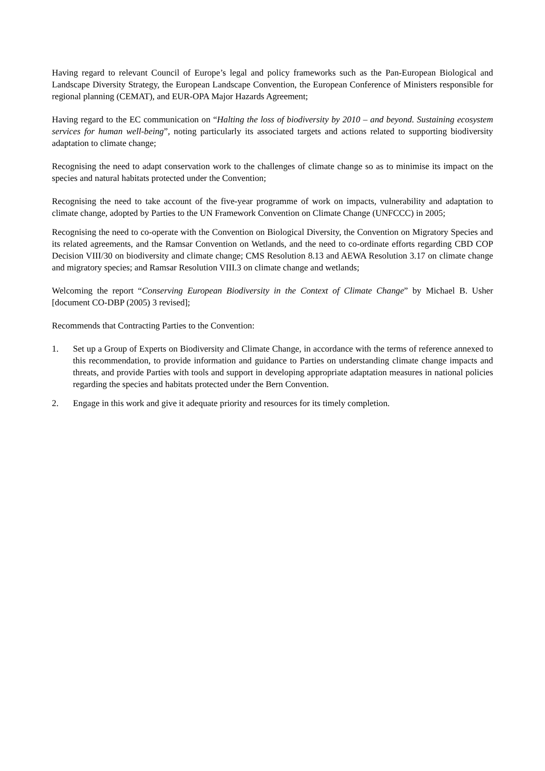Having regard to relevant Council of Europe’s legal and policy frameworks such as the Pan-European Biological and Landscape Diversity Strategy, the European Landscape Convention, the European Conference of Ministers responsible for regional planning (CEMAT), and EUR-OPA Major Hazards Agreement;
Having regard to the EC communication on “Halting the loss of biodiversity by 2010 – and beyond. Sustaining ecosystem services for human well-being”, noting particularly its associated targets and actions related to supporting biodiversity adaptation to climate change;
Recognising the need to adapt conservation work to the challenges of climate change so as to minimise its impact on the species and natural habitats protected under the Convention;
Recognising the need to take account of the five-year programme of work on impacts, vulnerability and adaptation to climate change, adopted by Parties to the UN Framework Convention on Climate Change (UNFCCC) in 2005;
Recognising the need to co-operate with the Convention on Biological Diversity, the Convention on Migratory Species and its related agreements, and the Ramsar Convention on Wetlands, and the need to co-ordinate efforts regarding CBD COP Decision VIII/30 on biodiversity and climate change; CMS Resolution 8.13 and AEWA Resolution 3.17 on climate change and migratory species; and Ramsar Resolution VIII.3 on climate change and wetlands;
Welcoming the report “Conserving European Biodiversity in the Context of Climate Change” by Michael B. Usher [document CO-DBP (2005) 3 revised];
Recommends that Contracting Parties to the Convention:
1. Set up a Group of Experts on Biodiversity and Climate Change, in accordance with the terms of reference annexed to this recommendation, to provide information and guidance to Parties on understanding climate change impacts and threats, and provide Parties with tools and support in developing appropriate adaptation measures in national policies regarding the species and habitats protected under the Bern Convention.
2. Engage in this work and give it adequate priority and resources for its timely completion.